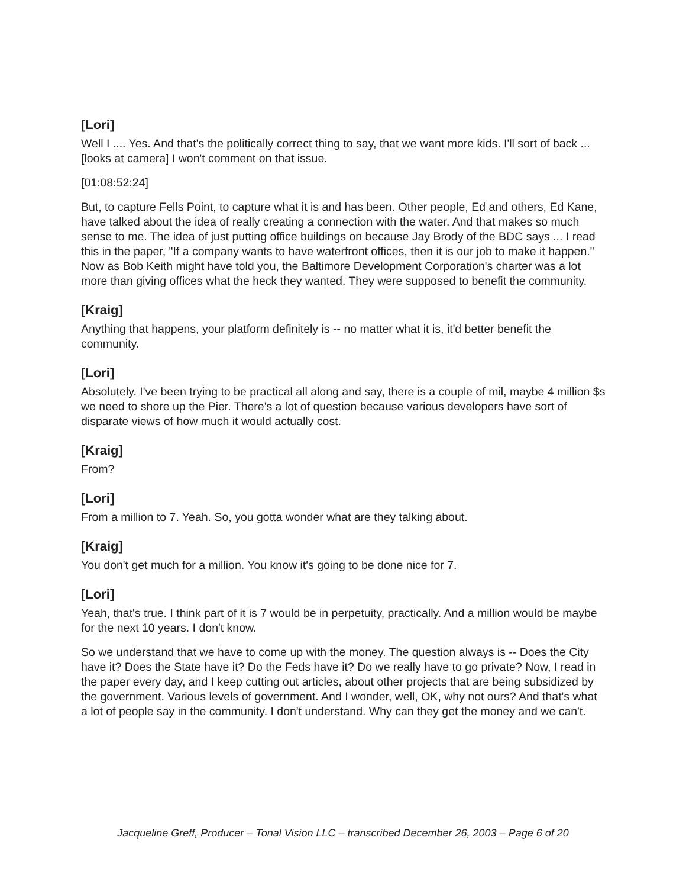[Lori]
Well I .... Yes. And that's the politically correct thing to say, that we want more kids. I'll sort of back ... [looks at camera] I won't comment on that issue.
[01:08:52:24]
But, to capture Fells Point, to capture what it is and has been. Other people, Ed and others, Ed Kane, have talked about the idea of really creating a connection with the water. And that makes so much sense to me. The idea of just putting office buildings on because Jay Brody of the BDC says ... I read this in the paper, "If a company wants to have waterfront offices, then it is our job to make it happen." Now as Bob Keith might have told you, the Baltimore Development Corporation's charter was a lot more than giving offices what the heck they wanted. They were supposed to benefit the community.
[Kraig]
Anything that happens, your platform definitely is -- no matter what it is, it'd better benefit the community.
[Lori]
Absolutely. I've been trying to be practical all along and say, there is a couple of mil, maybe 4 million $s we need to shore up the Pier. There's a lot of question because various developers have sort of disparate views of how much it would actually cost.
[Kraig]
From?
[Lori]
From a million to 7. Yeah. So, you gotta wonder what are they talking about.
[Kraig]
You don't get much for a million. You know it's going to be done nice for 7.
[Lori]
Yeah, that's true. I think part of it is 7 would be in perpetuity, practically. And a million would be maybe for the next 10 years. I don't know.
So we understand that we have to come up with the money. The question always is -- Does the City have it? Does the State have it? Do the Feds have it? Do we really have to go private? Now, I read in the paper every day, and I keep cutting out articles, about other projects that are being subsidized by the government. Various levels of government. And I wonder, well, OK, why not ours? And that's what a lot of people say in the community. I don't understand. Why can they get the money and we can't.
Jacqueline Greff, Producer – Tonal Vision LLC – transcribed December 26, 2003 – Page 6 of 20